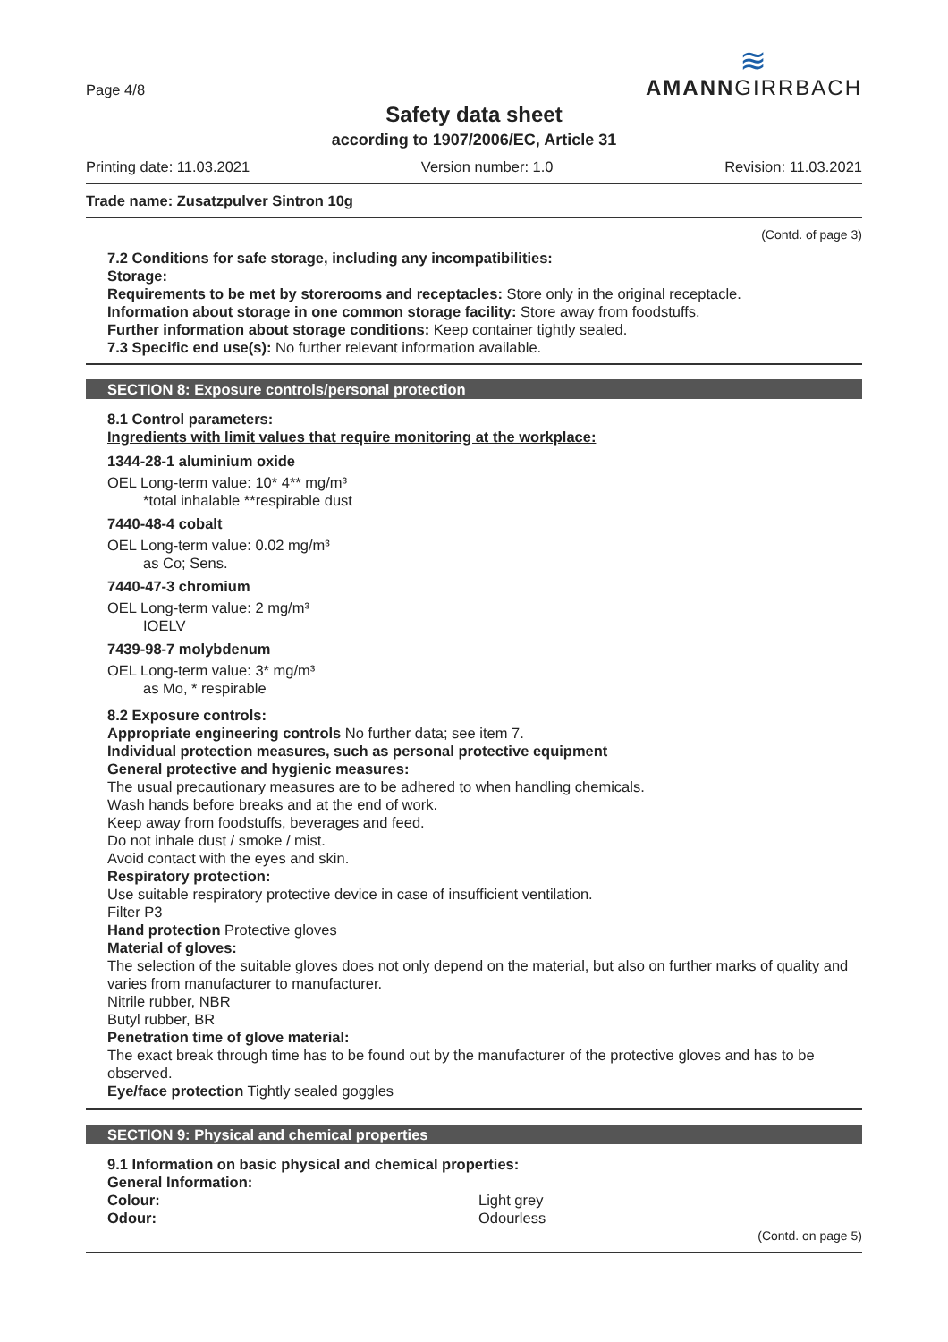Page 4/8
≋
AMANNGIRRBACH
Safety data sheet
according to 1907/2006/EC, Article 31
Printing date: 11.03.2021 Version number: 1.0 Revision: 11.03.2021
Trade name: Zusatzpulver Sintron 10g
(Contd. of page 3)
7.2 Conditions for safe storage, including any incompatibilities:
Storage:
Requirements to be met by storerooms and receptacles: Store only in the original receptacle.
Information about storage in one common storage facility: Store away from foodstuffs.
Further information about storage conditions: Keep container tightly sealed.
7.3 Specific end use(s): No further relevant information available.
SECTION 8: Exposure controls/personal protection
8.1 Control parameters:
Ingredients with limit values that require monitoring at the workplace:
1344-28-1 aluminium oxide
OEL Long-term value: 10* 4** mg/m³
*total inhalable **respirable dust
7440-48-4 cobalt
OEL Long-term value: 0.02 mg/m³
as Co; Sens.
7440-47-3 chromium
OEL Long-term value: 2 mg/m³
IOELV
7439-98-7 molybdenum
OEL Long-term value: 3* mg/m³
as Mo, * respirable
8.2 Exposure controls:
Appropriate engineering controls No further data; see item 7.
Individual protection measures, such as personal protective equipment
General protective and hygienic measures:
The usual precautionary measures are to be adhered to when handling chemicals.
Wash hands before breaks and at the end of work.
Keep away from foodstuffs, beverages and feed.
Do not inhale dust / smoke / mist.
Avoid contact with the eyes and skin.
Respiratory protection:
Use suitable respiratory protective device in case of insufficient ventilation.
Filter P3
Hand protection Protective gloves
Material of gloves:
The selection of the suitable gloves does not only depend on the material, but also on further marks of quality and varies from manufacturer to manufacturer.
Nitrile rubber, NBR
Butyl rubber, BR
Penetration time of glove material:
The exact break through time has to be found out by the manufacturer of the protective gloves and has to be observed.
Eye/face protection Tightly sealed goggles
SECTION 9: Physical and chemical properties
9.1 Information on basic physical and chemical properties:
General Information:
| Colour: | Light grey |
| Odour: | Odourless |
(Contd. on page 5)